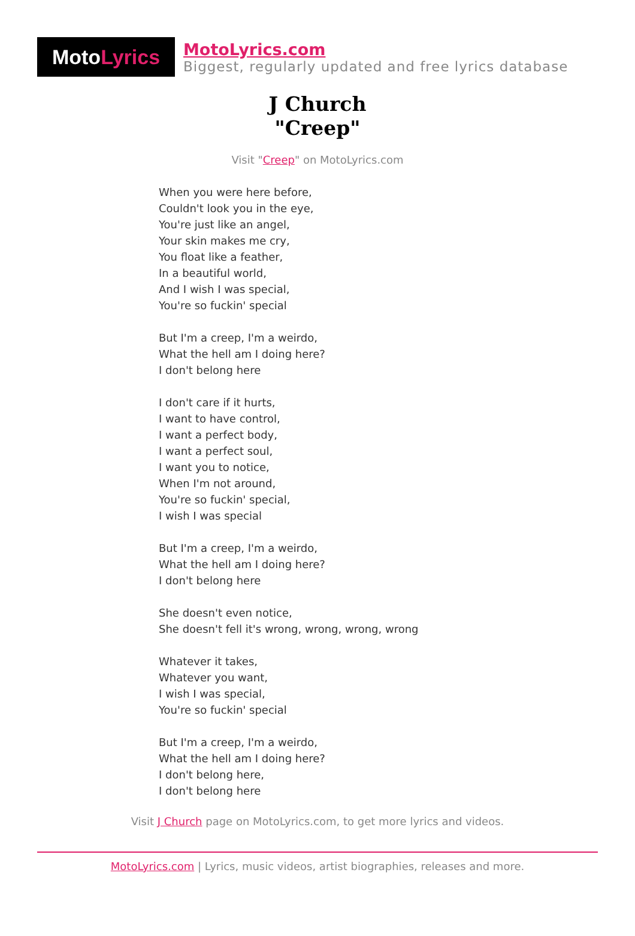Moto Lyrics
MotoLyrics.com
Biggest, regularly updated and free lyrics database
J Church
"Creep"
Visit "Creep" on MotoLyrics.com
When you were here before,
Couldn't look you in the eye,
You're just like an angel,
Your skin makes me cry,
You float like a feather,
In a beautiful world,
And I wish I was special,
You're so fuckin' special
But I'm a creep, I'm a weirdo,
What the hell am I doing here?
I don't belong here
I don't care if it hurts,
I want to have control,
I want a perfect body,
I want a perfect soul,
I want you to notice,
When I'm not around,
You're so fuckin' special,
I wish I was special
But I'm a creep, I'm a weirdo,
What the hell am I doing here?
I don't belong here
She doesn't even notice,
She doesn't fell it's wrong, wrong, wrong, wrong
Whatever it takes,
Whatever you want,
I wish I was special,
You're so fuckin' special
But I'm a creep, I'm a weirdo,
What the hell am I doing here?
I don't belong here,
I don't belong here
Visit J Church page on MotoLyrics.com, to get more lyrics and videos.
MotoLyrics.com | Lyrics, music videos, artist biographies, releases and more.